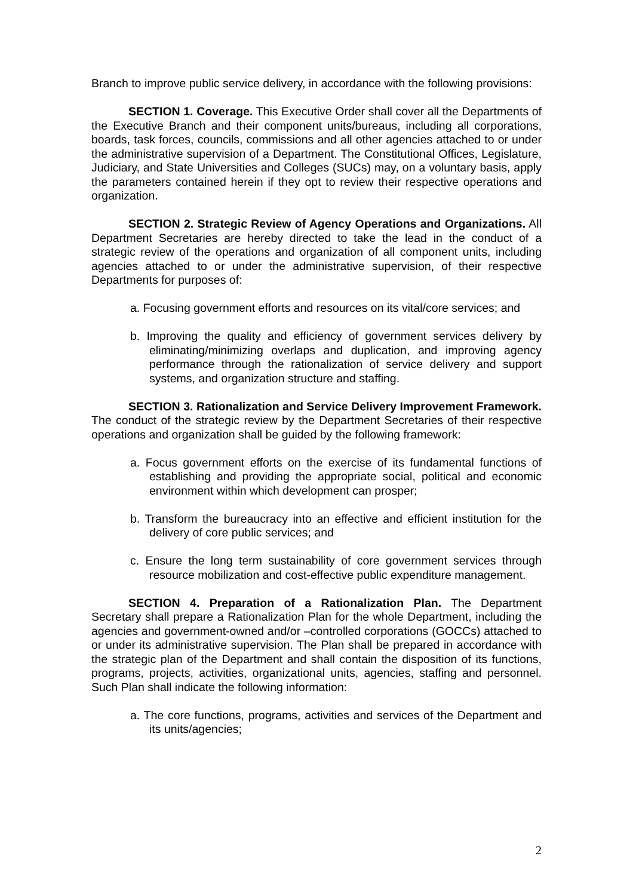Branch to improve public service delivery, in accordance with the following provisions:
SECTION 1. Coverage. This Executive Order shall cover all the Departments of the Executive Branch and their component units/bureaus, including all corporations, boards, task forces, councils, commissions and all other agencies attached to or under the administrative supervision of a Department. The Constitutional Offices, Legislature, Judiciary, and State Universities and Colleges (SUCs) may, on a voluntary basis, apply the parameters contained herein if they opt to review their respective operations and organization.
SECTION 2. Strategic Review of Agency Operations and Organizations. All Department Secretaries are hereby directed to take the lead in the conduct of a strategic review of the operations and organization of all component units, including agencies attached to or under the administrative supervision, of their respective Departments for purposes of:
a. Focusing government efforts and resources on its vital/core services; and
b. Improving the quality and efficiency of government services delivery by eliminating/minimizing overlaps and duplication, and improving agency performance through the rationalization of service delivery and support systems, and organization structure and staffing.
SECTION 3. Rationalization and Service Delivery Improvement Framework. The conduct of the strategic review by the Department Secretaries of their respective operations and organization shall be guided by the following framework:
a. Focus government efforts on the exercise of its fundamental functions of establishing and providing the appropriate social, political and economic environment within which development can prosper;
b. Transform the bureaucracy into an effective and efficient institution for the delivery of core public services; and
c. Ensure the long term sustainability of core government services through resource mobilization and cost-effective public expenditure management.
SECTION 4. Preparation of a Rationalization Plan. The Department Secretary shall prepare a Rationalization Plan for the whole Department, including the agencies and government-owned and/or –controlled corporations (GOCCs) attached to or under its administrative supervision. The Plan shall be prepared in accordance with the strategic plan of the Department and shall contain the disposition of its functions, programs, projects, activities, organizational units, agencies, staffing and personnel. Such Plan shall indicate the following information:
a. The core functions, programs, activities and services of the Department and its units/agencies;
2